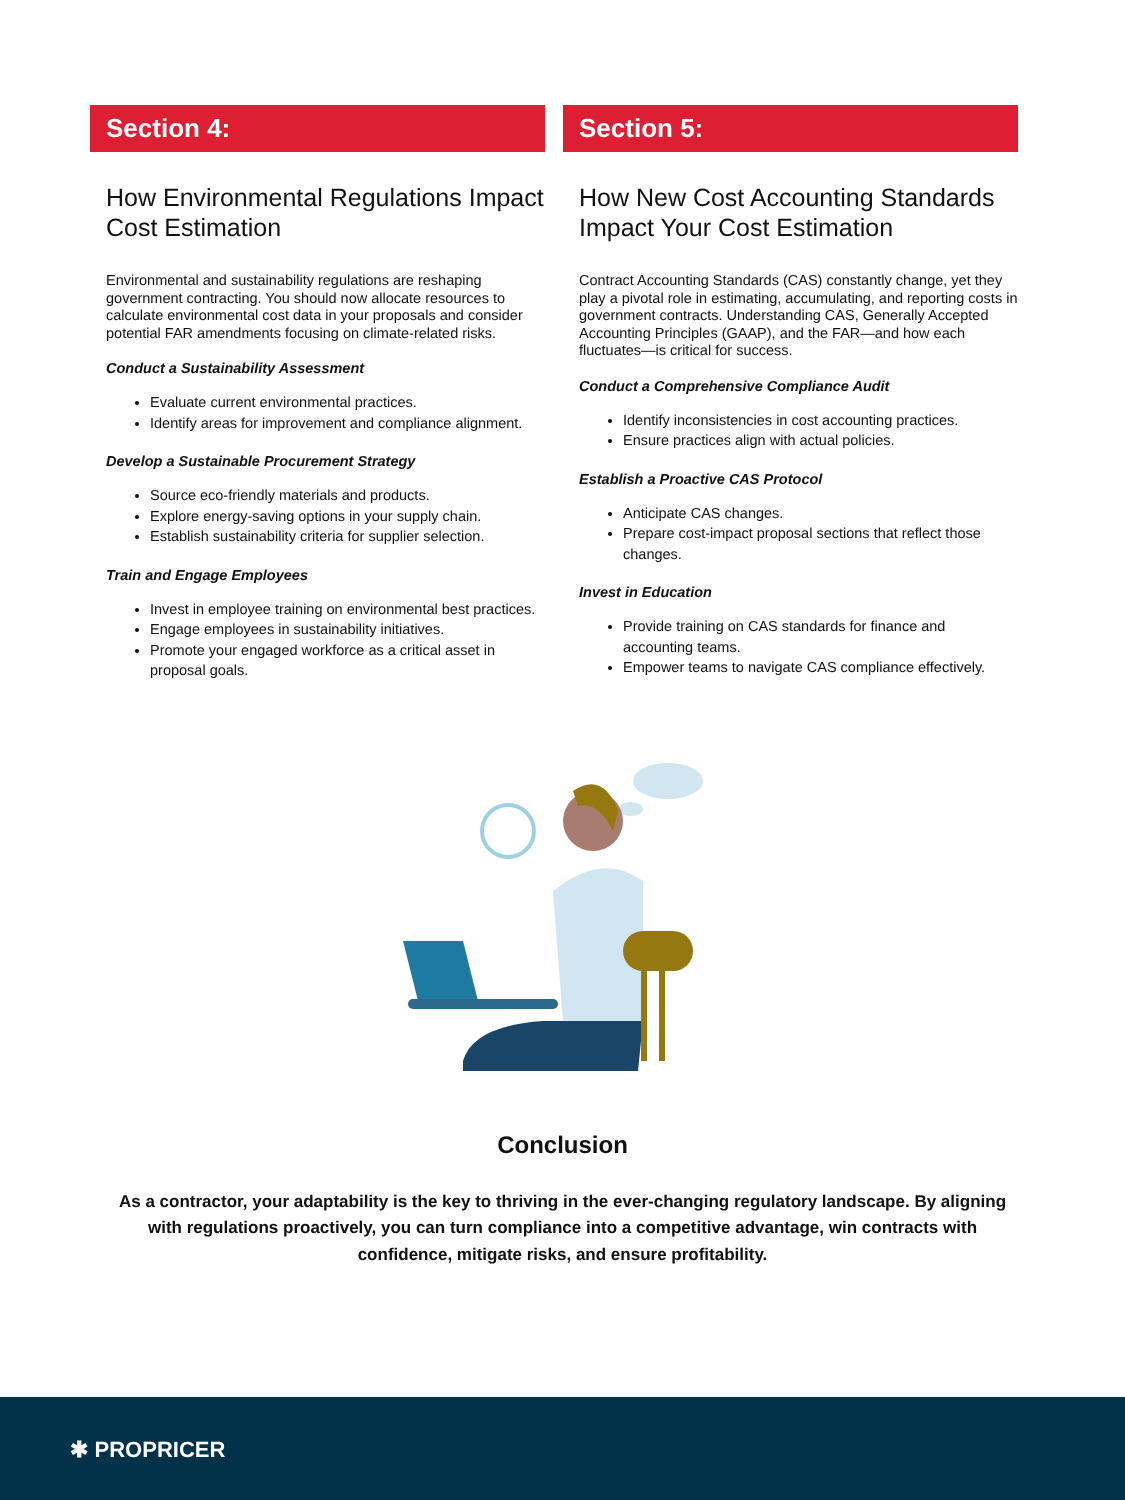Section 4:
How Environmental Regulations Impact Cost Estimation
Environmental and sustainability regulations are reshaping government contracting. You should now allocate resources to calculate environmental cost data in your proposals and consider potential FAR amendments focusing on climate-related risks.
Conduct a Sustainability Assessment
Evaluate current environmental practices.
Identify areas for improvement and compliance alignment.
Develop a Sustainable Procurement Strategy
Source eco-friendly materials and products.
Explore energy-saving options in your supply chain.
Establish sustainability criteria for supplier selection.
Train and Engage Employees
Invest in employee training on environmental best practices.
Engage employees in sustainability initiatives.
Promote your engaged workforce as a critical asset in proposal goals.
Section 5:
How New Cost Accounting Standards Impact Your Cost Estimation
Contract Accounting Standards (CAS) constantly change, yet they play a pivotal role in estimating, accumulating, and reporting costs in government contracts. Understanding CAS, Generally Accepted Accounting Principles (GAAP), and the FAR—and how each fluctuates—is critical for success.
Conduct a Comprehensive Compliance Audit
Identify inconsistencies in cost accounting practices.
Ensure practices align with actual policies.
Establish a Proactive CAS Protocol
Anticipate CAS changes.
Prepare cost-impact proposal sections that reflect those changes.
Invest in Education
Provide training on CAS standards for finance and accounting teams.
Empower teams to navigate CAS compliance effectively.
Conclusion
As a contractor, your adaptability is the key to thriving in the ever-changing regulatory landscape. By aligning with regulations proactively, you can turn compliance into a competitive advantage, win contracts with confidence, mitigate risks, and ensure profitability.
✱ PROPRICER